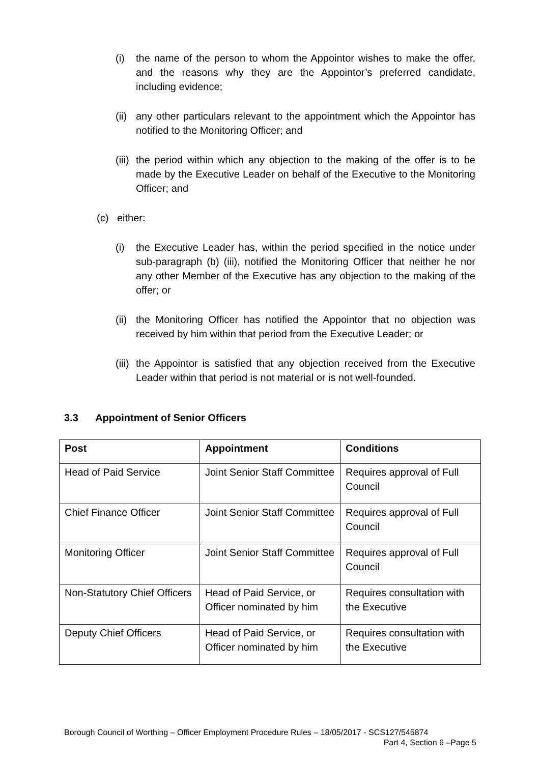(i) the name of the person to whom the Appointor wishes to make the offer, and the reasons why they are the Appointor’s preferred candidate, including evidence;
(ii) any other particulars relevant to the appointment which the Appointor has notified to the Monitoring Officer; and
(iii) the period within which any objection to the making of the offer is to be made by the Executive Leader on behalf of the Executive to the Monitoring Officer; and
(c) either:
(i) the Executive Leader has, within the period specified in the notice under sub-paragraph (b) (iii), notified the Monitoring Officer that neither he nor any other Member of the Executive has any objection to the making of the offer; or
(ii) the Monitoring Officer has notified the Appointor that no objection was received by him within that period from the Executive Leader; or
(iii) the Appointor is satisfied that any objection received from the Executive Leader within that period is not material or is not well-founded.
3.3 Appointment of Senior Officers
| Post | Appointment | Conditions |
| --- | --- | --- |
| Head of Paid Service | Joint Senior Staff Committee | Requires approval of Full Council |
| Chief Finance Officer | Joint Senior Staff Committee | Requires approval of Full Council |
| Monitoring Officer | Joint Senior Staff Committee | Requires approval of Full Council |
| Non-Statutory Chief Officers | Head of Paid Service, or Officer nominated by him | Requires consultation with the Executive |
| Deputy Chief Officers | Head of Paid Service, or Officer nominated by him | Requires consultation with the Executive |
Borough Council of Worthing – Officer Employment Procedure Rules – 18/05/2017 - SCS127/545874
Part 4, Section 6 –Page 5